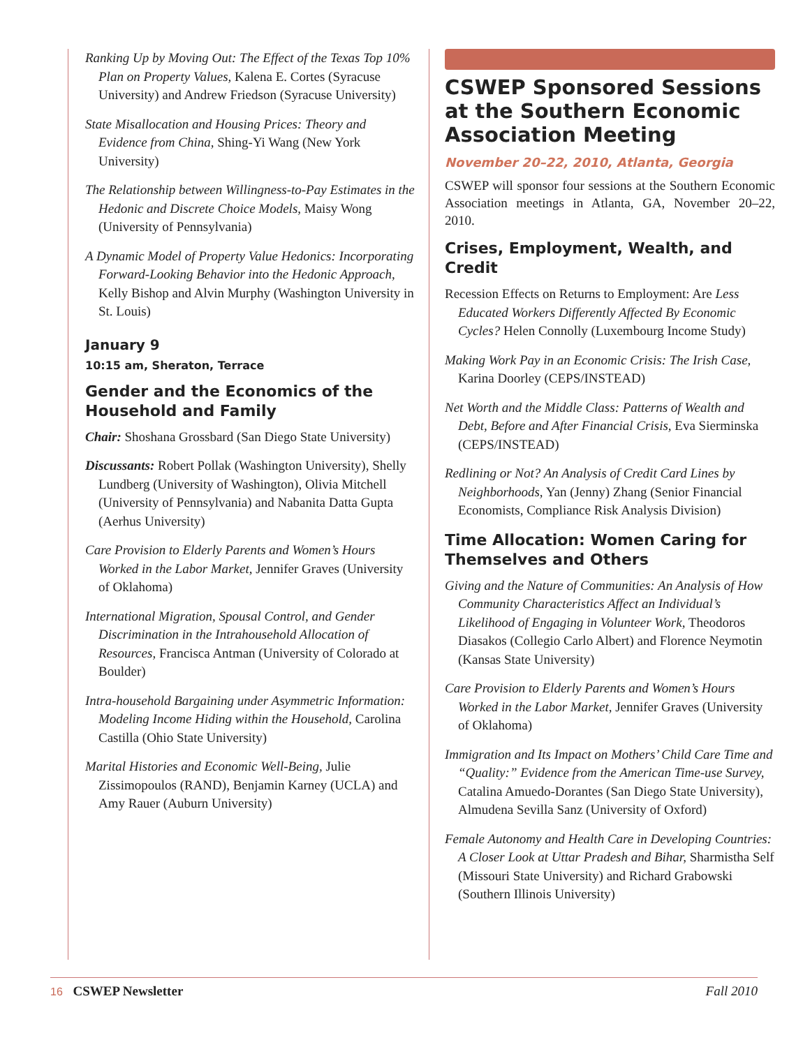Ranking Up by Moving Out: The Effect of the Texas Top 10% Plan on Property Values, Kalena E. Cortes (Syracuse University) and Andrew Friedson (Syracuse University)
State Misallocation and Housing Prices: Theory and Evidence from China, Shing-Yi Wang (New York University)
The Relationship between Willingness-to-Pay Estimates in the Hedonic and Discrete Choice Models, Maisy Wong (University of Pennsylvania)
A Dynamic Model of Property Value Hedonics: Incorporating Forward-Looking Behavior into the Hedonic Approach, Kelly Bishop and Alvin Murphy (Washington University in St. Louis)
January 9
10:15 am, Sheraton, Terrace
Gender and the Economics of the Household and Family
Chair: Shoshana Grossbard (San Diego State University)
Discussants: Robert Pollak (Washington University), Shelly Lundberg (University of Washington), Olivia Mitchell (University of Pennsylvania) and Nabanita Datta Gupta (Aerhus University)
Care Provision to Elderly Parents and Women’s Hours Worked in the Labor Market, Jennifer Graves (University of Oklahoma)
International Migration, Spousal Control, and Gender Discrimination in the Intrahousehold Allocation of Resources, Francisca Antman (University of Colorado at Boulder)
Intra-household Bargaining under Asymmetric Information: Modeling Income Hiding within the Household, Carolina Castilla (Ohio State University)
Marital Histories and Economic Well-Being, Julie Zissimopoulos (RAND), Benjamin Karney (UCLA) and Amy Rauer (Auburn University)
CSWEP Sponsored Sessions at the Southern Economic Association Meeting
November 20–22, 2010, Atlanta, Georgia
CSWEP will sponsor four sessions at the Southern Economic Association meetings in Atlanta, GA, November 20–22, 2010.
Crises, Employment, Wealth, and Credit
Recession Effects on Returns to Employment: Are Less Educated Workers Differently Affected By Economic Cycles? Helen Connolly (Luxembourg Income Study)
Making Work Pay in an Economic Crisis: The Irish Case, Karina Doorley (CEPS/INSTEAD)
Net Worth and the Middle Class: Patterns of Wealth and Debt, Before and After Financial Crisis, Eva Sierminska (CEPS/INSTEAD)
Redlining or Not? An Analysis of Credit Card Lines by Neighborhoods, Yan (Jenny) Zhang (Senior Financial Economists, Compliance Risk Analysis Division)
Time Allocation: Women Caring for Themselves and Others
Giving and the Nature of Communities: An Analysis of How Community Characteristics Affect an Individual’s Likelihood of Engaging in Volunteer Work, Theodoros Diasakos (Collegio Carlo Albert) and Florence Neymotin (Kansas State University)
Care Provision to Elderly Parents and Women’s Hours Worked in the Labor Market, Jennifer Graves (University of Oklahoma)
Immigration and Its Impact on Mothers’ Child Care Time and “Quality:” Evidence from the American Time-use Survey, Catalina Amuedo-Dorantes (San Diego State University), Almudena Sevilla Sanz (University of Oxford)
Female Autonomy and Health Care in Developing Countries: A Closer Look at Uttar Pradesh and Bihar, Sharmistha Self (Missouri State University) and Richard Grabowski (Southern Illinois University)
16 CSWEP Newsletter Fall 2010